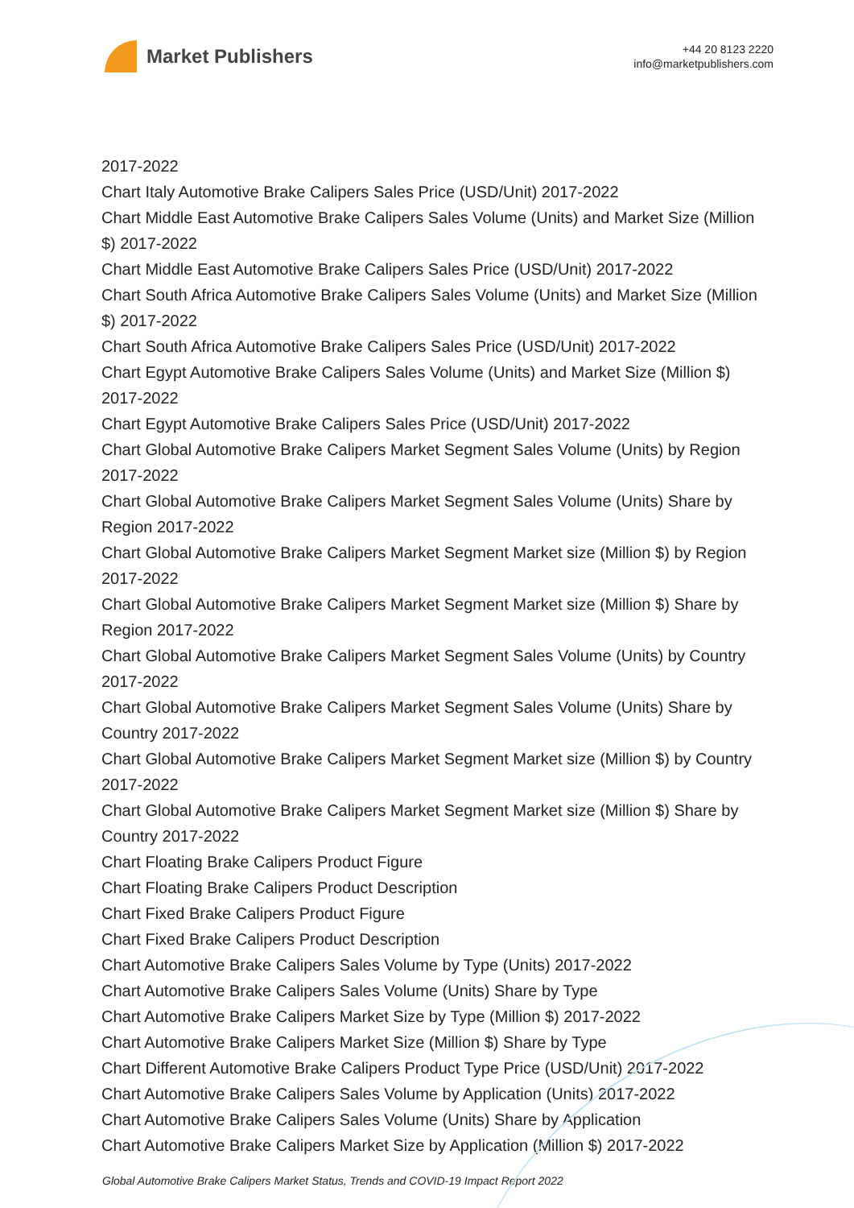Market Publishers
+44 20 8123 2220
info@marketpublishers.com
2017-2022
Chart Italy Automotive Brake Calipers Sales Price (USD/Unit) 2017-2022
Chart Middle East Automotive Brake Calipers Sales Volume (Units) and Market Size (Million $) 2017-2022
Chart Middle East Automotive Brake Calipers Sales Price (USD/Unit) 2017-2022
Chart South Africa Automotive Brake Calipers Sales Volume (Units) and Market Size (Million $) 2017-2022
Chart South Africa Automotive Brake Calipers Sales Price (USD/Unit) 2017-2022
Chart Egypt Automotive Brake Calipers Sales Volume (Units) and Market Size (Million $) 2017-2022
Chart Egypt Automotive Brake Calipers Sales Price (USD/Unit) 2017-2022
Chart Global Automotive Brake Calipers Market Segment Sales Volume (Units) by Region 2017-2022
Chart Global Automotive Brake Calipers Market Segment Sales Volume (Units) Share by Region 2017-2022
Chart Global Automotive Brake Calipers Market Segment Market size (Million $) by Region 2017-2022
Chart Global Automotive Brake Calipers Market Segment Market size (Million $) Share by Region 2017-2022
Chart Global Automotive Brake Calipers Market Segment Sales Volume (Units) by Country 2017-2022
Chart Global Automotive Brake Calipers Market Segment Sales Volume (Units) Share by Country 2017-2022
Chart Global Automotive Brake Calipers Market Segment Market size (Million $) by Country 2017-2022
Chart Global Automotive Brake Calipers Market Segment Market size (Million $) Share by Country 2017-2022
Chart Floating Brake Calipers Product Figure
Chart Floating Brake Calipers Product Description
Chart Fixed Brake Calipers Product Figure
Chart Fixed Brake Calipers Product Description
Chart Automotive Brake Calipers Sales Volume by Type (Units) 2017-2022
Chart Automotive Brake Calipers Sales Volume (Units) Share by Type
Chart Automotive Brake Calipers Market Size by Type (Million $) 2017-2022
Chart Automotive Brake Calipers Market Size (Million $) Share by Type
Chart Different Automotive Brake Calipers Product Type Price (USD/Unit) 2017-2022
Chart Automotive Brake Calipers Sales Volume by Application (Units) 2017-2022
Chart Automotive Brake Calipers Sales Volume (Units) Share by Application
Chart Automotive Brake Calipers Market Size by Application (Million $) 2017-2022
Global Automotive Brake Calipers Market Status, Trends and COVID-19 Impact Report 2022